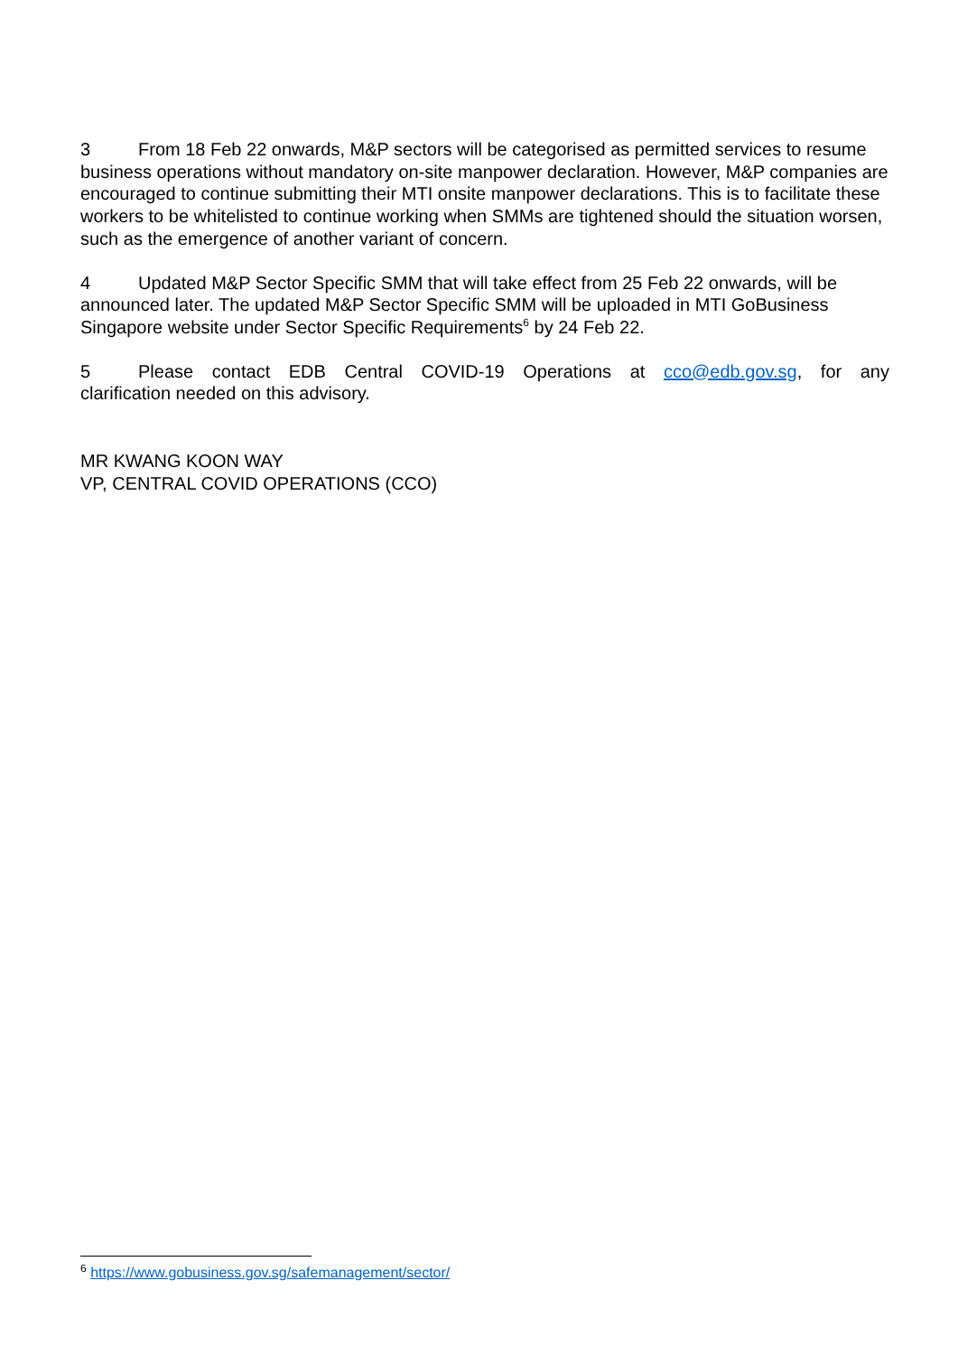3 From 18 Feb 22 onwards, M&P sectors will be categorised as permitted services to resume business operations without mandatory on-site manpower declaration. However, M&P companies are encouraged to continue submitting their MTI onsite manpower declarations. This is to facilitate these workers to be whitelisted to continue working when SMMs are tightened should the situation worsen, such as the emergence of another variant of concern.
4 Updated M&P Sector Specific SMM that will take effect from 25 Feb 22 onwards, will be announced later. The updated M&P Sector Specific SMM will be uploaded in MTI GoBusiness Singapore website under Sector Specific Requirements<sup>6</sup> by 24 Feb 22.
5 Please contact EDB Central COVID-19 Operations at cco@edb.gov.sg, for any
clarification needed on this advisory.
MR KWANG KOON WAY
VP, CENTRAL COVID OPERATIONS (CCO)
<sup>6</sup> https://www.gobusiness.gov.sg/safemanagement/sector/